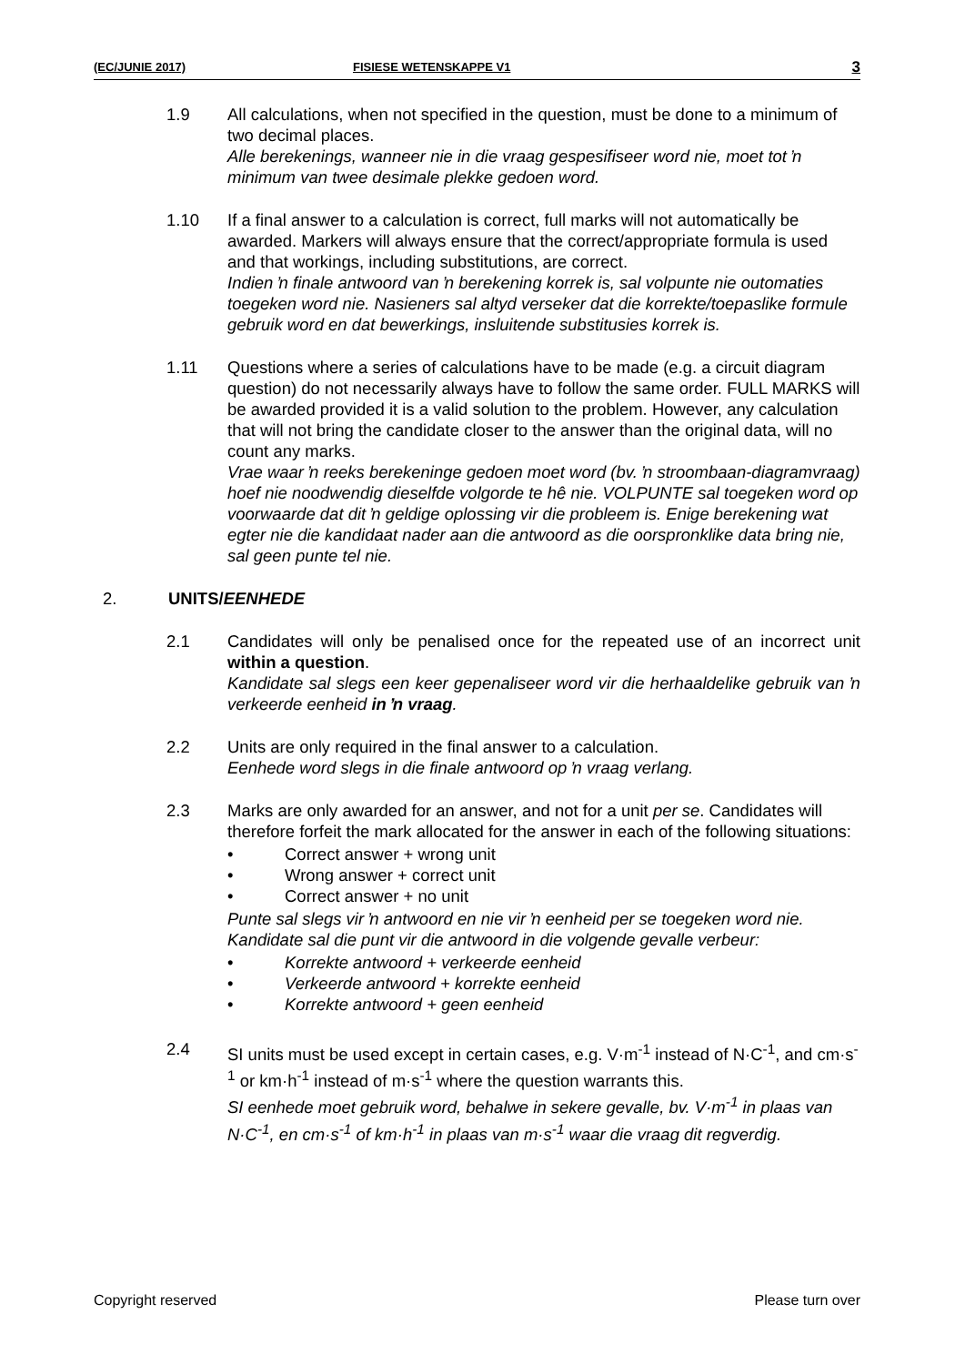(EC/JUNIE 2017) FISIESE WETENSKAPPE V1 3
1.9 All calculations, when not specified in the question, must be done to a minimum of two decimal places.
Alle berekenings, wanneer nie in die vraag gespesifiseer word nie, moet tot ŉ minimum van twee desimale plekke gedoen word.
1.10 If a final answer to a calculation is correct, full marks will not automatically be awarded. Markers will always ensure that the correct/appropriate formula is used and that workings, including substitutions, are correct.
Indien ŉ finale antwoord van ŉ berekening korrek is, sal volpunte nie outomaties toegeken word nie. Nasieners sal altyd verseker dat die korrekte/toepaslike formule gebruik word en dat bewerkings, insluitende substitusies korrek is.
1.11 Questions where a series of calculations have to be made (e.g. a circuit diagram question) do not necessarily always have to follow the same order. FULL MARKS will be awarded provided it is a valid solution to the problem. However, any calculation that will not bring the candidate closer to the answer than the original data, will no count any marks.
Vrae waar ŉ reeks berekeninge gedoen moet word (bv. ŉ stroombaan-diagramvraag) hoef nie noodwendig dieselfde volgorde te hê nie. VOLPUNTE sal toegeken word op voorwaarde dat dit ŉ geldige oplossing vir die probleem is. Enige berekening wat egter nie die kandidaat nader aan die antwoord as die oorspronklike data bring nie, sal geen punte tel nie.
2. UNITS/EENHEDE
2.1 Candidates will only be penalised once for the repeated use of an incorrect unit within a question.
Kandidate sal slegs een keer gepenaliseer word vir die herhaaldelike gebruik van ŉ verkeerde eenheid in ŉ vraag.
2.2 Units are only required in the final answer to a calculation.
Eenhede word slegs in die finale antwoord op ŉ vraag verlang.
2.3 Marks are only awarded for an answer, and not for a unit per se. Candidates will therefore forfeit the mark allocated for the answer in each of the following situations:
• Correct answer + wrong unit
• Wrong answer + correct unit
• Correct answer + no unit
Punte sal slegs vir ŉ antwoord en nie vir ŉ eenheid per se toegeken word nie. Kandidate sal die punt vir die antwoord in die volgende gevalle verbeur:
• Korrekte antwoord + verkeerde eenheid
• Verkeerde antwoord + korrekte eenheid
• Korrekte antwoord + geen eenheid
2.4 SI units must be used except in certain cases, e.g. V·m<sup>-1</sup> instead of N·C<sup>-1</sup>, and cm·s<sup>-1</sup> or km·h<sup>-1</sup> instead of m·s<sup>-1</sup> where the question warrants this.
SI eenhede moet gebruik word, behalwe in sekere gevalle, bv. V·m<sup>-1</sup> in plaas van N·C<sup>-1</sup>, en cm·s<sup>-1</sup> of km·h<sup>-1</sup> in plaas van m·s<sup>-1</sup> waar die vraag dit regverdig.
Copyright reserved Please turn over